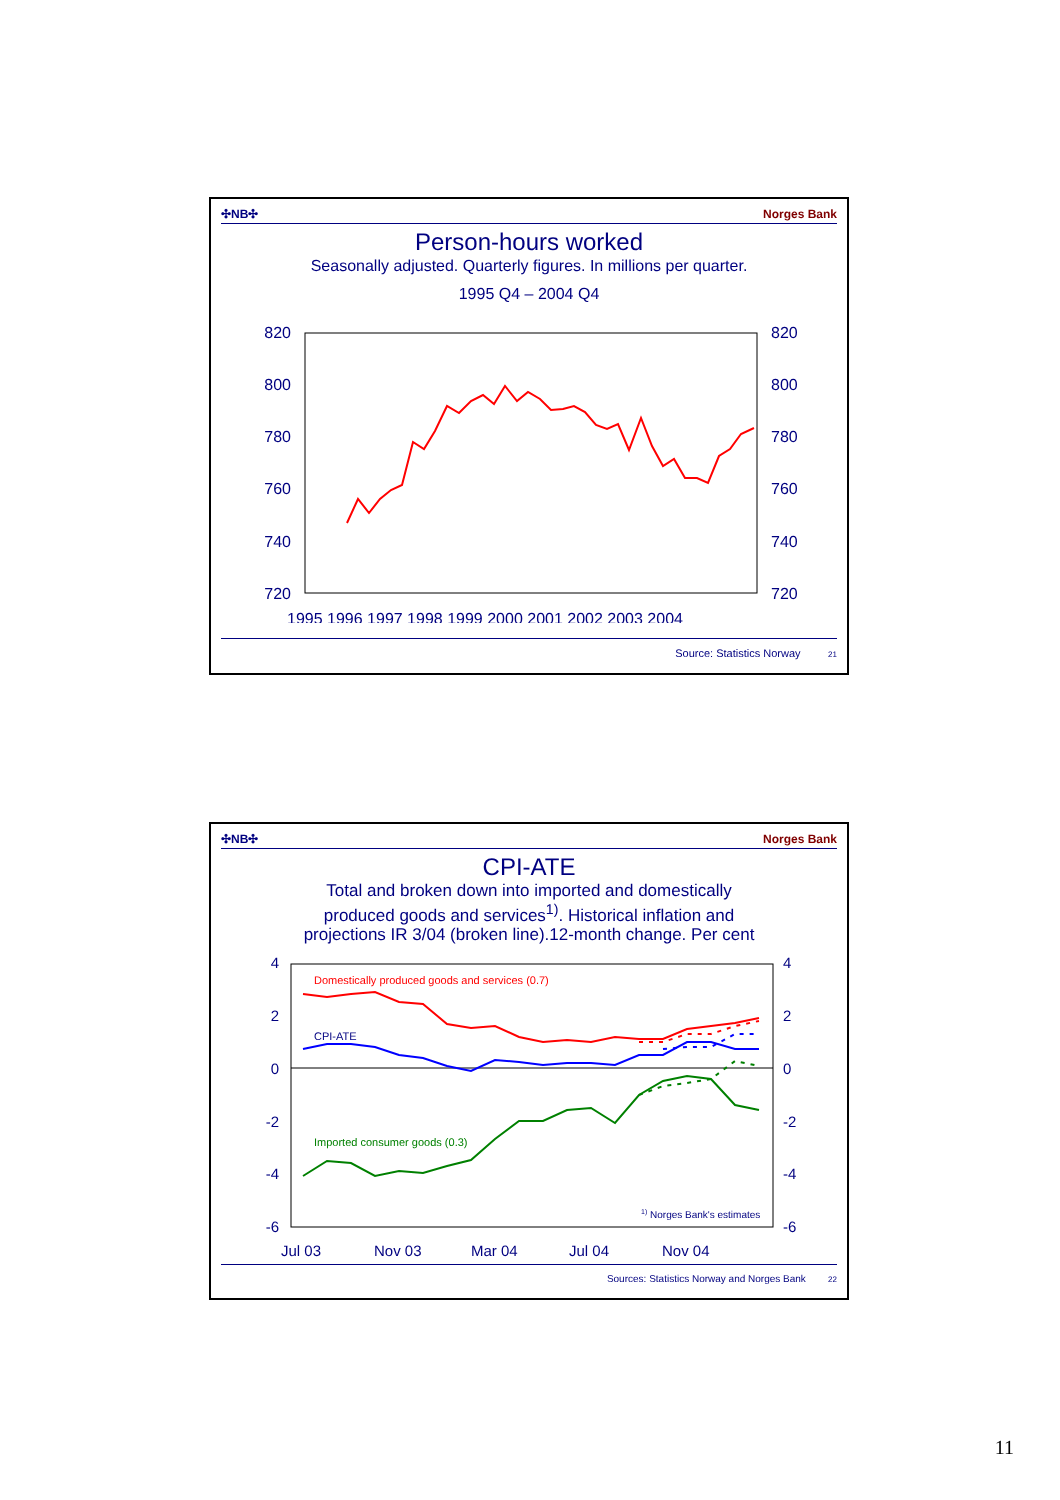✣NB✣ Norges Bank
Person-hours worked
Seasonally adjusted. Quarterly figures. In millions per quarter.
1995 Q4 – 2004 Q4
820
800
780
760
740
720
820
800
780
760
740
720
1995 1996 1997 1998 1999 2000 2001 2002 2003 2004
Source: Statistics Norway 21
✣NB✣ Norges Bank
CPI-ATE
Total and broken down into imported and domestically
produced goods and services<sup>1)</sup>. Historical inflation and
projections IR 3/04 (broken line).12-month change. Per cent
4
2
0
-2
-4
-6
4
2
0
-2
-4
-6
Jul 03
Nov 03
Mar 04
Jul 04
Nov 04
Domestically produced goods and services (0.7)
CPI-ATE
Imported consumer goods (0.3)
1) Norges Bank's estimates
Sources: Statistics Norway and Norges Bank 22
11